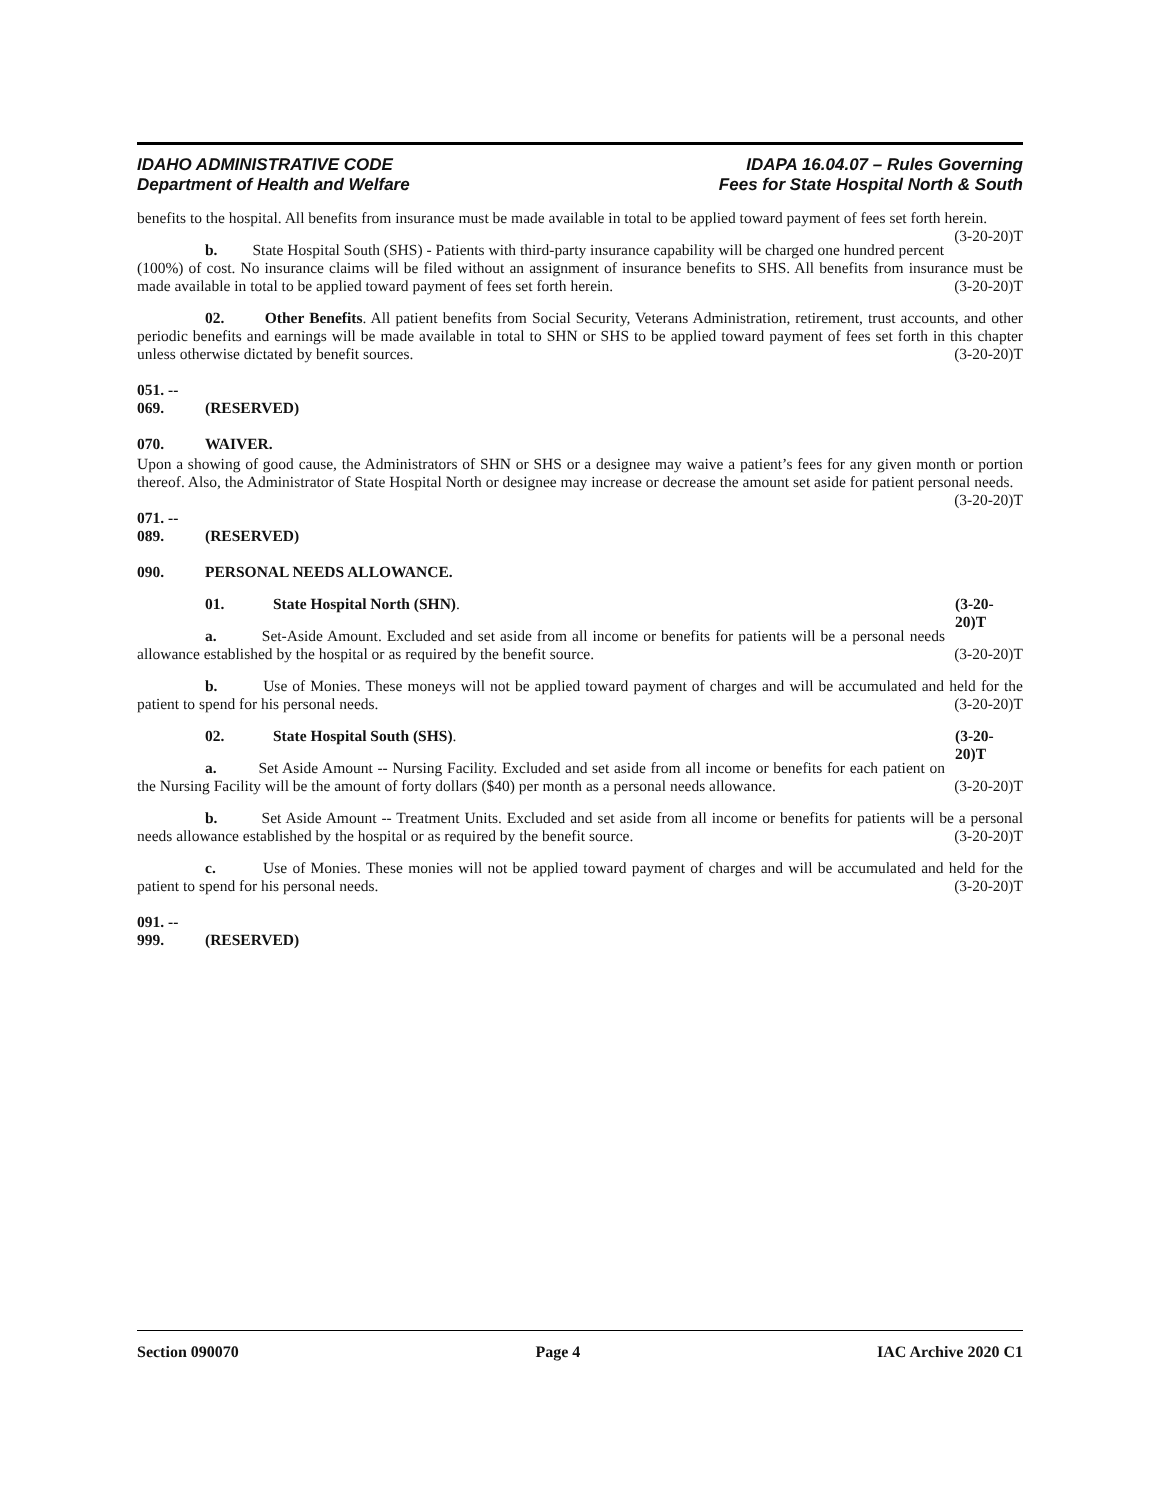IDAHO ADMINISTRATIVE CODE
Department of Health and Welfare
IDAPA 16.04.07 – Rules Governing
Fees for State Hospital North & South
benefits to the hospital. All benefits from insurance must be made available in total to be applied toward payment of fees set forth herein. (3-20-20)T
b. State Hospital South (SHS) - Patients with third-party insurance capability will be charged one hundred percent (100%) of cost. No insurance claims will be filed without an assignment of insurance benefits to SHS. All benefits from insurance must be made available in total to be applied toward payment of fees set forth herein. (3-20-20)T
02. Other Benefits. All patient benefits from Social Security, Veterans Administration, retirement, trust accounts, and other periodic benefits and earnings will be made available in total to SHN or SHS to be applied toward payment of fees set forth in this chapter unless otherwise dictated by benefit sources. (3-20-20)T
051. -- 069. (RESERVED)
070. WAIVER.
Upon a showing of good cause, the Administrators of SHN or SHS or a designee may waive a patient’s fees for any given month or portion thereof. Also, the Administrator of State Hospital North or designee may increase or decrease the amount set aside for patient personal needs. (3-20-20)T
071. -- 089. (RESERVED)
090. PERSONAL NEEDS ALLOWANCE.
01. State Hospital North (SHN). (3-20-20)T
a. Set-Aside Amount. Excluded and set aside from all income or benefits for patients will be a personal needs allowance established by the hospital or as required by the benefit source. (3-20-20)T
b. Use of Monies. These moneys will not be applied toward payment of charges and will be accumulated and held for the patient to spend for his personal needs. (3-20-20)T
02. State Hospital South (SHS). (3-20-20)T
a. Set Aside Amount -- Nursing Facility. Excluded and set aside from all income or benefits for each patient on the Nursing Facility will be the amount of forty dollars ($40) per month as a personal needs allowance. (3-20-20)T
b. Set Aside Amount -- Treatment Units. Excluded and set aside from all income or benefits for patients will be a personal needs allowance established by the hospital or as required by the benefit source. (3-20-20)T
c. Use of Monies. These monies will not be applied toward payment of charges and will be accumulated and held for the patient to spend for his personal needs. (3-20-20)T
091. -- 999. (RESERVED)
Section 090070 Page 4 IAC Archive 2020 C1